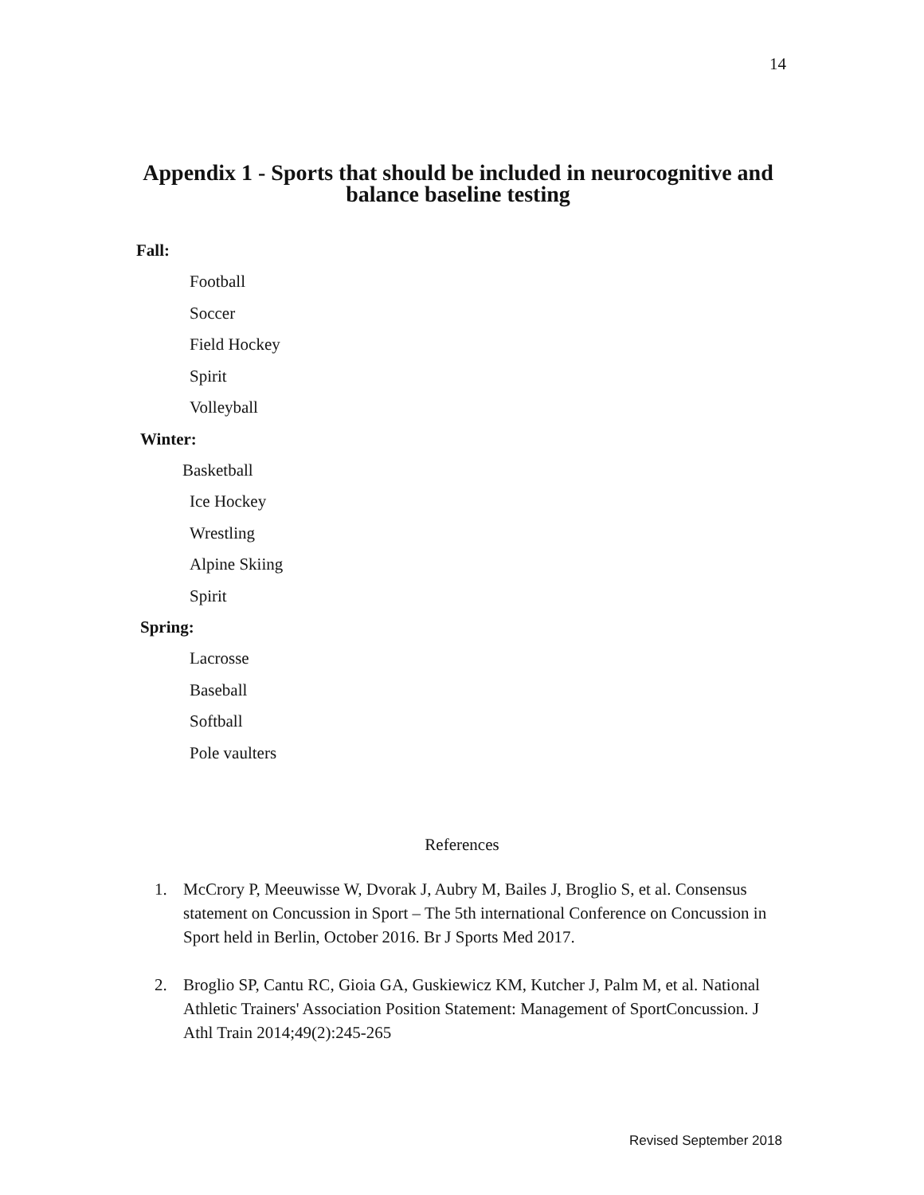14
Appendix 1 - Sports that should be included in neurocognitive and balance baseline testing
Fall:
Football
Soccer
Field Hockey
Spirit
Volleyball
Winter:
Basketball
Ice Hockey
Wrestling
Alpine Skiing
Spirit
Spring:
Lacrosse
Baseball
Softball
Pole vaulters
References
1. McCrory P, Meeuwisse W, Dvorak J, Aubry M, Bailes J, Broglio S, et al. Consensus statement on Concussion in Sport – The 5th international Conference on Concussion in Sport held in Berlin, October 2016. Br J Sports Med 2017.
2. Broglio SP, Cantu RC, Gioia GA, Guskiewicz KM, Kutcher J, Palm M, et al. National Athletic Trainers' Association Position Statement: Management of SportConcussion. J Athl Train 2014;49(2):245-265
Revised September 2018